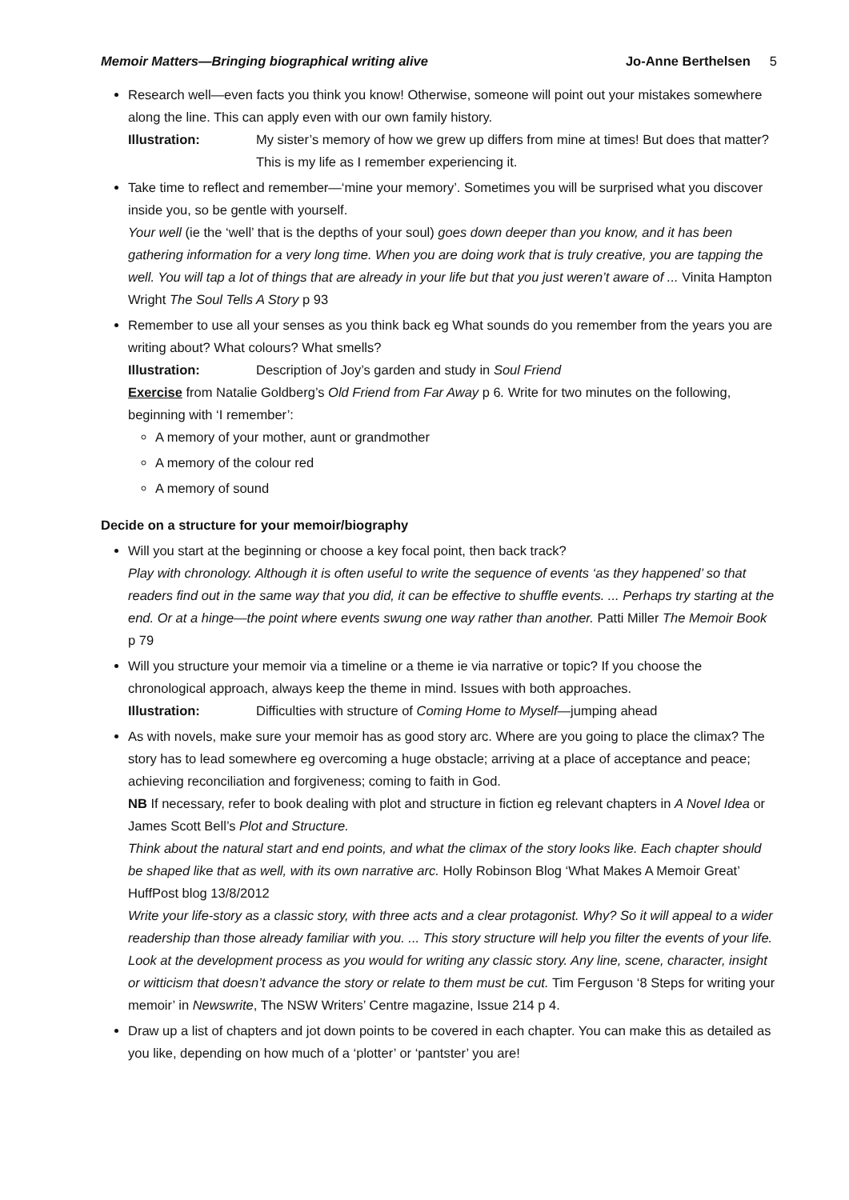Memoir Matters—Bringing biographical writing alive Jo-Anne Berthelsen 5
Research well—even facts you think you know! Otherwise, someone will point out your mistakes somewhere along the line. This can apply even with our own family history.
Illustration: My sister’s memory of how we grew up differs from mine at times! But does that matter? This is my life as I remember experiencing it.
Take time to reflect and remember—‘mine your memory’. Sometimes you will be surprised what you discover inside you, so be gentle with yourself.
Your well (ie the ‘well’ that is the depths of your soul) goes down deeper than you know, and it has been gathering information for a very long time. When you are doing work that is truly creative, you are tapping the well. You will tap a lot of things that are already in your life but that you just weren’t aware of ... Vinita Hampton Wright The Soul Tells A Story p 93
Remember to use all your senses as you think back eg What sounds do you remember from the years you are writing about? What colours? What smells?
Illustration: Description of Joy’s garden and study in Soul Friend
Exercise from Natalie Goldberg’s Old Friend from Far Away p 6. Write for two minutes on the following, beginning with ‘I remember’:
A memory of your mother, aunt or grandmother
A memory of the colour red
A memory of sound
Decide on a structure for your memoir/biography
Will you start at the beginning or choose a key focal point, then back track?
Play with chronology. Although it is often useful to write the sequence of events ‘as they happened’ so that readers find out in the same way that you did, it can be effective to shuffle events. ... Perhaps try starting at the end. Or at a hinge—the point where events swung one way rather than another. Patti Miller The Memoir Book p 79
Will you structure your memoir via a timeline or a theme ie via narrative or topic? If you choose the chronological approach, always keep the theme in mind. Issues with both approaches.
Illustration: Difficulties with structure of Coming Home to Myself—jumping ahead
As with novels, make sure your memoir has as good story arc. Where are you going to place the climax? The story has to lead somewhere eg overcoming a huge obstacle; arriving at a place of acceptance and peace; achieving reconciliation and forgiveness; coming to faith in God.
NB If necessary, refer to book dealing with plot and structure in fiction eg relevant chapters in A Novel Idea or James Scott Bell’s Plot and Structure.
Think about the natural start and end points, and what the climax of the story looks like. Each chapter should be shaped like that as well, with its own narrative arc. Holly Robinson Blog ‘What Makes A Memoir Great’ HuffPost blog 13/8/2012
Write your life-story as a classic story, with three acts and a clear protagonist. Why? So it will appeal to a wider readership than those already familiar with you. ... This story structure will help you filter the events of your life. Look at the development process as you would for writing any classic story. Any line, scene, character, insight or witticism that doesn’t advance the story or relate to them must be cut. Tim Ferguson ‘8 Steps for writing your memoir’ in Newswrite, The NSW Writers’ Centre magazine, Issue 214 p 4.
Draw up a list of chapters and jot down points to be covered in each chapter. You can make this as detailed as you like, depending on how much of a ‘plotter’ or ‘pantster’ you are!